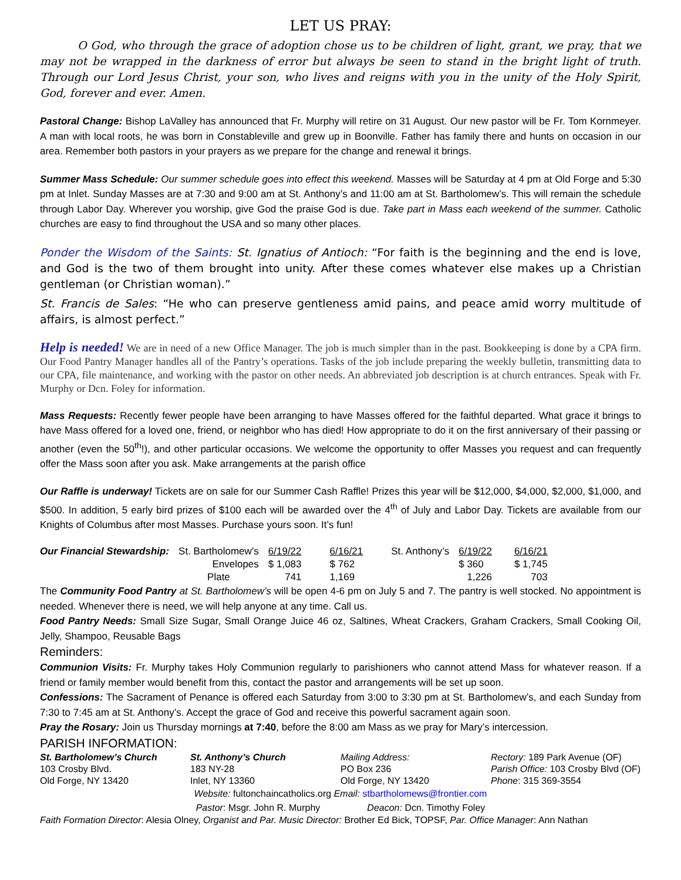LET US PRAY:
O God, who through the grace of adoption chose us to be children of light, grant, we pray, that we may not be wrapped in the darkness of error but always be seen to stand in the bright light of truth. Through our Lord Jesus Christ, your son, who lives and reigns with you in the unity of the Holy Spirit, God, forever and ever. Amen.
Pastoral Change: Bishop LaValley has announced that Fr. Murphy will retire on 31 August. Our new pastor will be Fr. Tom Kornmeyer. A man with local roots, he was born in Constableville and grew up in Boonville. Father has family there and hunts on occasion in our area. Remember both pastors in your prayers as we prepare for the change and renewal it brings.
Summer Mass Schedule: Our summer schedule goes into effect this weekend. Masses will be Saturday at 4 pm at Old Forge and 5:30 pm at Inlet. Sunday Masses are at 7:30 and 9:00 am at St. Anthony’s and 11:00 am at St. Bartholomew’s. This will remain the schedule through Labor Day. Wherever you worship, give God the praise God is due. Take part in Mass each weekend of the summer. Catholic churches are easy to find throughout the USA and so many other places.
Ponder the Wisdom of the Saints: St. Ignatius of Antioch: “For faith is the beginning and the end is love, and God is the two of them brought into unity. After these comes whatever else makes up a Christian gentleman (or Christian woman).”
St. Francis de Sales: “He who can preserve gentleness amid pains, and peace amid worry multitude of affairs, is almost perfect.”
Help is needed! We are in need of a new Office Manager. The job is much simpler than in the past. Bookkeeping is done by a CPA firm. Our Food Pantry Manager handles all of the Pantry’s operations. Tasks of the job include preparing the weekly bulletin, transmitting data to our CPA, file maintenance, and working with the pastor on other needs. An abbreviated job description is at church entrances. Speak with Fr. Murphy or Dcn. Foley for information.
Mass Requests: Recently fewer people have been arranging to have Masses offered for the faithful departed. What grace it brings to have Mass offered for a loved one, friend, or neighbor who has died! How appropriate to do it on the first anniversary of their passing or another (even the 50<sup>th</sup>!), and other particular occasions. We welcome the opportunity to offer Masses you request and can frequently offer the Mass soon after you ask. Make arrangements at the parish office
Our Raffle is underway! Tickets are on sale for our Summer Cash Raffle! Prizes this year will be $12,000, $4,000, $2,000, $1,000, and $500. In addition, 5 early bird prizes of $100 each will be awarded over the 4<sup>th</sup> of July and Labor Day. Tickets are available from our Knights of Columbus after most Masses. Purchase yours soon. It’s fun!
| Our Financial Stewardship: | St. Bartholomew’s | 6/19/22 | 6/16/21 | St. Anthony’s | 6/19/22 | 6/16/21 |
| | Envelopes | $ 1,083 | $ 762 | | $ 360 | $ 1,745 |
| | Plate | 741 | 1,169 | | 1,226 | 703 |
The Community Food Pantry at St. Bartholomew’s will be open 4-6 pm on July 5 and 7. The pantry is well stocked. No appointment is needed. Whenever there is need, we will help anyone at any time. Call us.
Food Pantry Needs: Small Size Sugar, Small Orange Juice 46 oz, Saltines, Wheat Crackers, Graham Crackers, Small Cooking Oil, Jelly, Shampoo, Reusable Bags
Reminders:
Communion Visits: Fr. Murphy takes Holy Communion regularly to parishioners who cannot attend Mass for whatever reason. If a friend or family member would benefit from this, contact the pastor and arrangements will be set up soon.
Confessions: The Sacrament of Penance is offered each Saturday from 3:00 to 3:30 pm at St. Bartholomew’s, and each Sunday from 7:30 to 7:45 am at St. Anthony’s. Accept the grace of God and receive this powerful sacrament again soon.
Pray the Rosary: Join us Thursday mornings at 7:40, before the 8:00 am Mass as we pray for Mary’s intercession.
PARISH INFORMATION:
| St. Bartholomew’s Church | St. Anthony’s Church | Mailing Address: | Rectory: 189 Park Avenue (OF) |
| 103 Crosby Blvd. | 183 NY-28 | PO Box 236 | Parish Office: 103 Crosby Blvd (OF) |
| Old Forge, NY 13420 | Inlet, NY 13360 | Old Forge, NY 13420 | Phone : 315 369-3554 |
Website: fultonchaincatholics.org Email: stbartholomews@frontier.com
Pastor: Msgr. John R. Murphy Deacon: Dcn. Timothy Foley
Faith Formation Director: Alesia Olney, Organist and Par. Music Director: Brother Ed Bick, TOPSF, Par. Office Manager: Ann Nathan